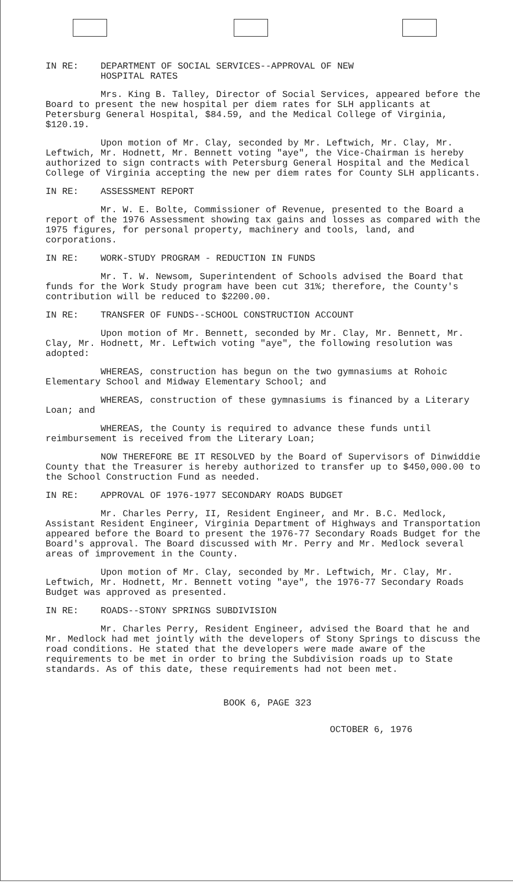IN RE: DEPARTMENT OF SOCIAL SERVICES--APPROVAL OF NEW
HOSPITAL RATES
Mrs. King B. Talley, Director of Social Services, appeared before the Board to present the new hospital per diem rates for SLH applicants at Petersburg General Hospital, $84.59, and the Medical College of Virginia, $120.19.
Upon motion of Mr. Clay, seconded by Mr. Leftwich, Mr. Clay, Mr. Leftwich, Mr. Hodnett, Mr. Bennett voting "aye", the Vice-Chairman is hereby authorized to sign contracts with Petersburg General Hospital and the Medical College of Virginia accepting the new per diem rates for County SLH applicants.
IN RE: ASSESSMENT REPORT
Mr. W. E. Bolte, Commissioner of Revenue, presented to the Board a report of the 1976 Assessment showing tax gains and losses as compared with the 1975 figures, for personal property, machinery and tools, land, and corporations.
IN RE: WORK-STUDY PROGRAM - REDUCTION IN FUNDS
Mr. T. W. Newsom, Superintendent of Schools advised the Board that funds for the Work Study program have been cut 31%; therefore, the County's contribution will be reduced to $2200.00.
IN RE: TRANSFER OF FUNDS--SCHOOL CONSTRUCTION ACCOUNT
Upon motion of Mr. Bennett, seconded by Mr. Clay, Mr. Bennett, Mr. Clay, Mr. Hodnett, Mr. Leftwich voting "aye", the following resolution was adopted:
WHEREAS, construction has begun on the two gymnasiums at Rohoic Elementary School and Midway Elementary School; and
WHEREAS, construction of these gymnasiums is financed by a Literary Loan; and
WHEREAS, the County is required to advance these funds until reimbursement is received from the Literary Loan;
NOW THEREFORE BE IT RESOLVED by the Board of Supervisors of Dinwiddie County that the Treasurer is hereby authorized to transfer up to $450,000.00 to the School Construction Fund as needed.
IN RE: APPROVAL OF 1976-1977 SECONDARY ROADS BUDGET
Mr. Charles Perry, II, Resident Engineer, and Mr. B.C. Medlock, Assistant Resident Engineer, Virginia Department of Highways and Transportation appeared before the Board to present the 1976-77 Secondary Roads Budget for the Board's approval. The Board discussed with Mr. Perry and Mr. Medlock several areas of improvement in the County.
Upon motion of Mr. Clay, seconded by Mr. Leftwich, Mr. Clay, Mr. Leftwich, Mr. Hodnett, Mr. Bennett voting "aye", the 1976-77 Secondary Roads Budget was approved as presented.
IN RE: ROADS--STONY SPRINGS SUBDIVISION
Mr. Charles Perry, Resident Engineer, advised the Board that he and Mr. Medlock had met jointly with the developers of Stony Springs to discuss the road conditions. He stated that the developers were made aware of the requirements to be met in order to bring the Subdivision roads up to State standards. As of this date, these requirements had not been met.
BOOK 6, PAGE 323
OCTOBER 6, 1976